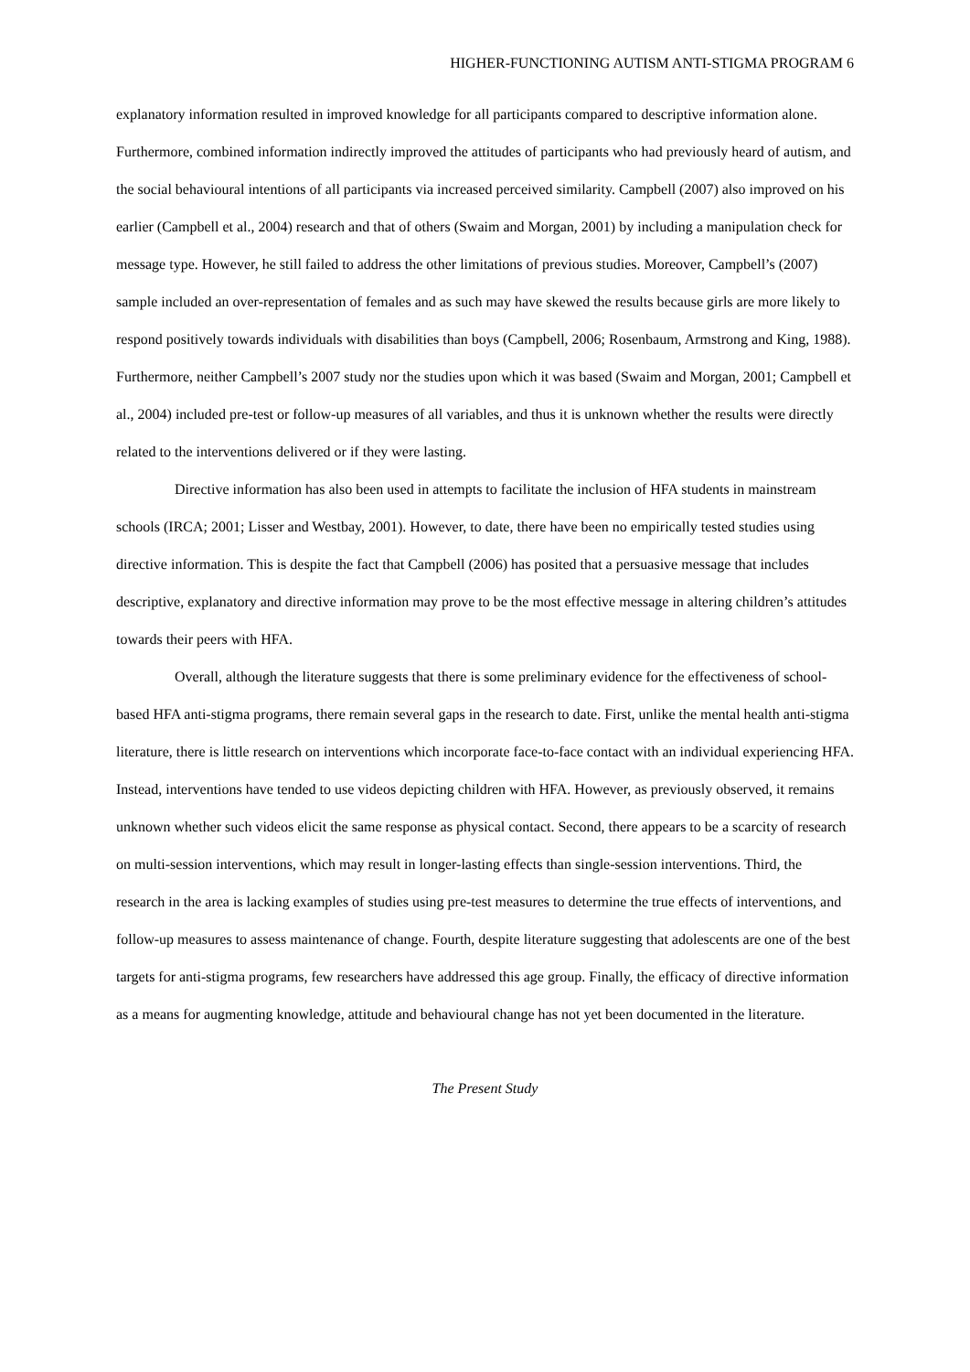HIGHER-FUNCTIONING AUTISM ANTI-STIGMA PROGRAM 6
explanatory information resulted in improved knowledge for all participants compared to descriptive information alone. Furthermore, combined information indirectly improved the attitudes of participants who had previously heard of autism, and the social behavioural intentions of all participants via increased perceived similarity. Campbell (2007) also improved on his earlier (Campbell et al., 2004) research and that of others (Swaim and Morgan, 2001) by including a manipulation check for message type. However, he still failed to address the other limitations of previous studies. Moreover, Campbell’s (2007) sample included an over-representation of females and as such may have skewed the results because girls are more likely to respond positively towards individuals with disabilities than boys (Campbell, 2006; Rosenbaum, Armstrong and King, 1988). Furthermore, neither Campbell’s 2007 study nor the studies upon which it was based (Swaim and Morgan, 2001; Campbell et al., 2004) included pre-test or follow-up measures of all variables, and thus it is unknown whether the results were directly related to the interventions delivered or if they were lasting.
Directive information has also been used in attempts to facilitate the inclusion of HFA students in mainstream schools (IRCA; 2001; Lisser and Westbay, 2001). However, to date, there have been no empirically tested studies using directive information. This is despite the fact that Campbell (2006) has posited that a persuasive message that includes descriptive, explanatory and directive information may prove to be the most effective message in altering children’s attitudes towards their peers with HFA.
Overall, although the literature suggests that there is some preliminary evidence for the effectiveness of school-based HFA anti-stigma programs, there remain several gaps in the research to date. First, unlike the mental health anti-stigma literature, there is little research on interventions which incorporate face-to-face contact with an individual experiencing HFA. Instead, interventions have tended to use videos depicting children with HFA. However, as previously observed, it remains unknown whether such videos elicit the same response as physical contact. Second, there appears to be a scarcity of research on multi-session interventions, which may result in longer-lasting effects than single-session interventions. Third, the research in the area is lacking examples of studies using pre-test measures to determine the true effects of interventions, and follow-up measures to assess maintenance of change. Fourth, despite literature suggesting that adolescents are one of the best targets for anti-stigma programs, few researchers have addressed this age group. Finally, the efficacy of directive information as a means for augmenting knowledge, attitude and behavioural change has not yet been documented in the literature.
The Present Study